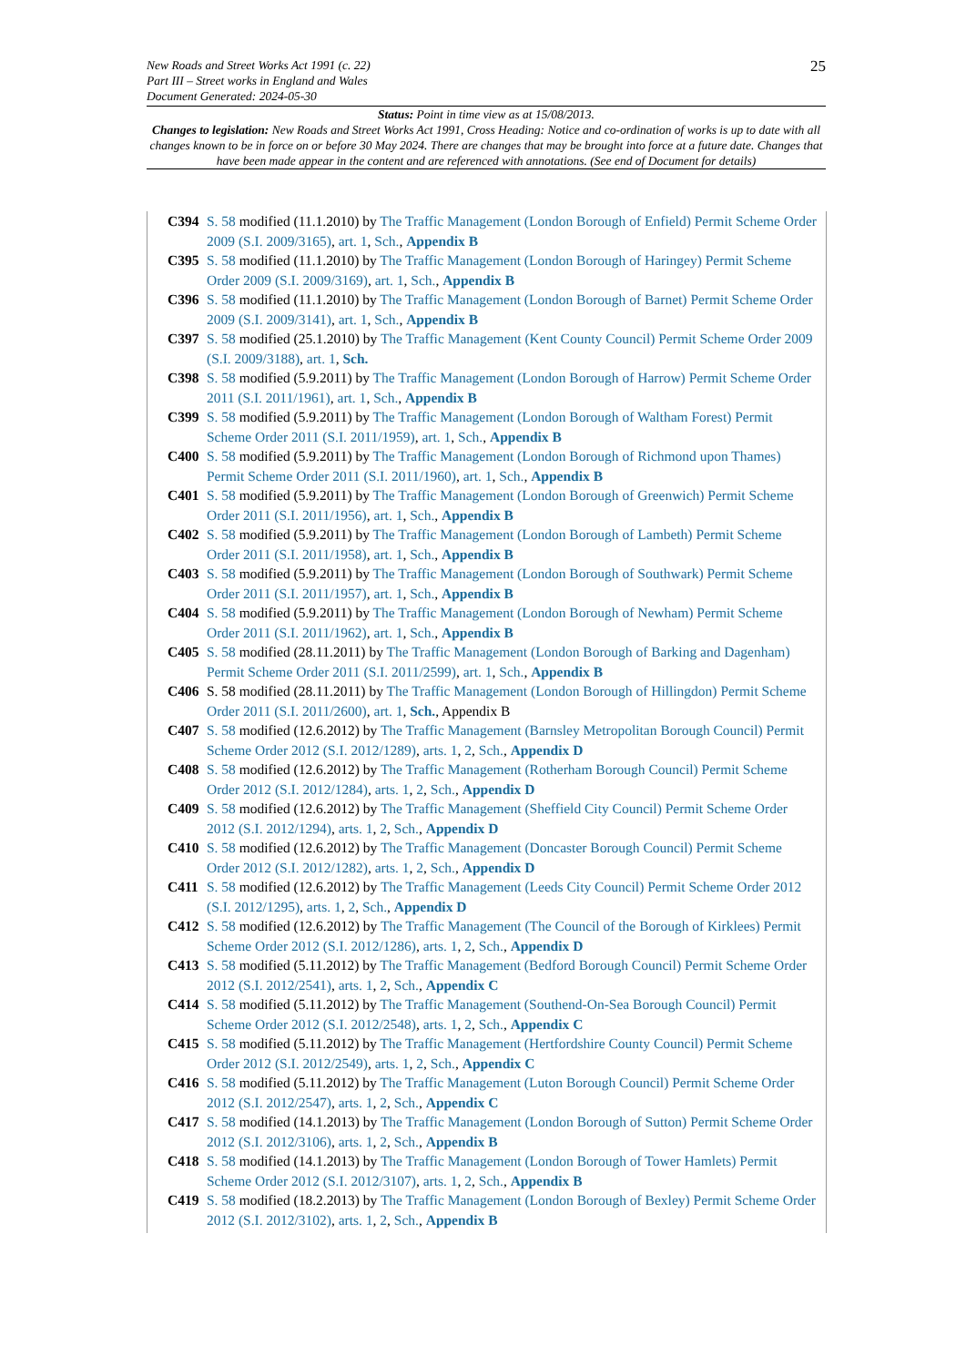New Roads and Street Works Act 1991 (c. 22)
Part III – Street works in England and Wales
Document Generated: 2024-05-30
25
Status: Point in time view as at 15/08/2013.
Changes to legislation: New Roads and Street Works Act 1991, Cross Heading: Notice and co-ordination of works is up to date with all changes known to be in force on or before 30 May 2024. There are changes that may be brought into force at a future date. Changes that have been made appear in the content and are referenced with annotations. (See end of Document for details)
C394 S. 58 modified (11.1.2010) by The Traffic Management (London Borough of Enfield) Permit Scheme Order 2009 (S.I. 2009/3165), art. 1, Sch., Appendix B
C395 S. 58 modified (11.1.2010) by The Traffic Management (London Borough of Haringey) Permit Scheme Order 2009 (S.I. 2009/3169), art. 1, Sch., Appendix B
C396 S. 58 modified (11.1.2010) by The Traffic Management (London Borough of Barnet) Permit Scheme Order 2009 (S.I. 2009/3141), art. 1, Sch., Appendix B
C397 S. 58 modified (25.1.2010) by The Traffic Management (Kent County Council) Permit Scheme Order 2009 (S.I. 2009/3188), art. 1, Sch.
C398 S. 58 modified (5.9.2011) by The Traffic Management (London Borough of Harrow) Permit Scheme Order 2011 (S.I. 2011/1961), art. 1, Sch., Appendix B
C399 S. 58 modified (5.9.2011) by The Traffic Management (London Borough of Waltham Forest) Permit Scheme Order 2011 (S.I. 2011/1959), art. 1, Sch., Appendix B
C400 S. 58 modified (5.9.2011) by The Traffic Management (London Borough of Richmond upon Thames) Permit Scheme Order 2011 (S.I. 2011/1960), art. 1, Sch., Appendix B
C401 S. 58 modified (5.9.2011) by The Traffic Management (London Borough of Greenwich) Permit Scheme Order 2011 (S.I. 2011/1956), art. 1, Sch., Appendix B
C402 S. 58 modified (5.9.2011) by The Traffic Management (London Borough of Lambeth) Permit Scheme Order 2011 (S.I. 2011/1958), art. 1, Sch., Appendix B
C403 S. 58 modified (5.9.2011) by The Traffic Management (London Borough of Southwark) Permit Scheme Order 2011 (S.I. 2011/1957), art. 1, Sch., Appendix B
C404 S. 58 modified (5.9.2011) by The Traffic Management (London Borough of Newham) Permit Scheme Order 2011 (S.I. 2011/1962), art. 1, Sch., Appendix B
C405 S. 58 modified (28.11.2011) by The Traffic Management (London Borough of Barking and Dagenham) Permit Scheme Order 2011 (S.I. 2011/2599), art. 1, Sch., Appendix B
C406 S. 58 modified (28.11.2011) by The Traffic Management (London Borough of Hillingdon) Permit Scheme Order 2011 (S.I. 2011/2600), art. 1, Sch., Appendix B
C407 S. 58 modified (12.6.2012) by The Traffic Management (Barnsley Metropolitan Borough Council) Permit Scheme Order 2012 (S.I. 2012/1289), arts. 1, 2, Sch., Appendix D
C408 S. 58 modified (12.6.2012) by The Traffic Management (Rotherham Borough Council) Permit Scheme Order 2012 (S.I. 2012/1284), arts. 1, 2, Sch., Appendix D
C409 S. 58 modified (12.6.2012) by The Traffic Management (Sheffield City Council) Permit Scheme Order 2012 (S.I. 2012/1294), arts. 1, 2, Sch., Appendix D
C410 S. 58 modified (12.6.2012) by The Traffic Management (Doncaster Borough Council) Permit Scheme Order 2012 (S.I. 2012/1282), arts. 1, 2, Sch., Appendix D
C411 S. 58 modified (12.6.2012) by The Traffic Management (Leeds City Council) Permit Scheme Order 2012 (S.I. 2012/1295), arts. 1, 2, Sch., Appendix D
C412 S. 58 modified (12.6.2012) by The Traffic Management (The Council of the Borough of Kirklees) Permit Scheme Order 2012 (S.I. 2012/1286), arts. 1, 2, Sch., Appendix D
C413 S. 58 modified (5.11.2012) by The Traffic Management (Bedford Borough Council) Permit Scheme Order 2012 (S.I. 2012/2541), arts. 1, 2, Sch., Appendix C
C414 S. 58 modified (5.11.2012) by The Traffic Management (Southend-On-Sea Borough Council) Permit Scheme Order 2012 (S.I. 2012/2548), arts. 1, 2, Sch., Appendix C
C415 S. 58 modified (5.11.2012) by The Traffic Management (Hertfordshire County Council) Permit Scheme Order 2012 (S.I. 2012/2549), arts. 1, 2, Sch., Appendix C
C416 S. 58 modified (5.11.2012) by The Traffic Management (Luton Borough Council) Permit Scheme Order 2012 (S.I. 2012/2547), arts. 1, 2, Sch., Appendix C
C417 S. 58 modified (14.1.2013) by The Traffic Management (London Borough of Sutton) Permit Scheme Order 2012 (S.I. 2012/3106), arts. 1, 2, Sch., Appendix B
C418 S. 58 modified (14.1.2013) by The Traffic Management (London Borough of Tower Hamlets) Permit Scheme Order 2012 (S.I. 2012/3107), arts. 1, 2, Sch., Appendix B
C419 S. 58 modified (18.2.2013) by The Traffic Management (London Borough of Bexley) Permit Scheme Order 2012 (S.I. 2012/3102), arts. 1, 2, Sch., Appendix B